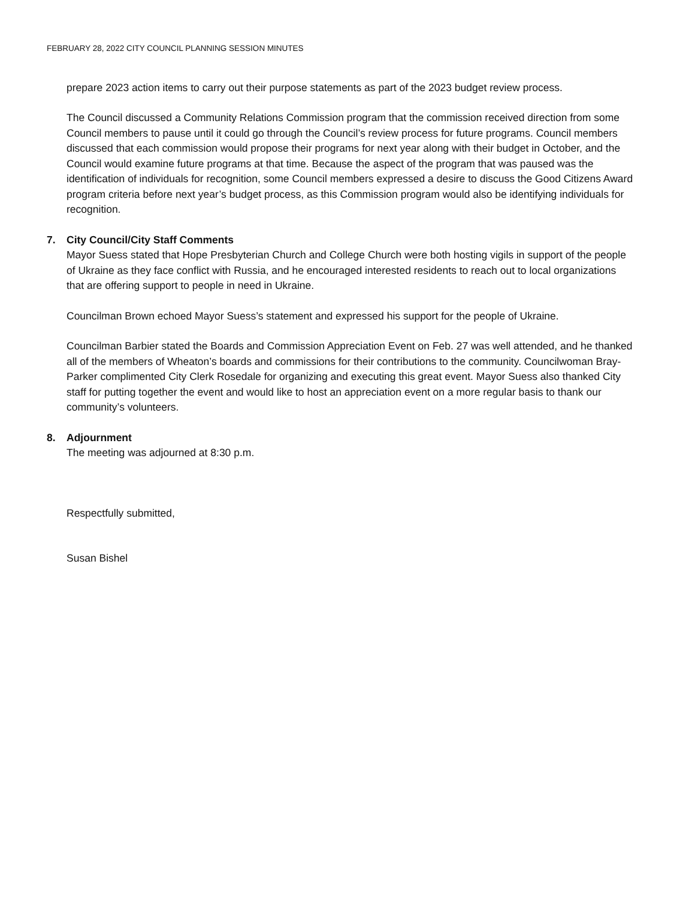FEBRUARY 28, 2022 CITY COUNCIL PLANNING SESSION MINUTES
prepare 2023 action items to carry out their purpose statements as part of the 2023 budget review process.
The Council discussed a Community Relations Commission program that the commission received direction from some Council members to pause until it could go through the Council’s review process for future programs. Council members discussed that each commission would propose their programs for next year along with their budget in October, and the Council would examine future programs at that time. Because the aspect of the program that was paused was the identification of individuals for recognition, some Council members expressed a desire to discuss the Good Citizens Award program criteria before next year’s budget process, as this Commission program would also be identifying individuals for recognition.
7. City Council/City Staff Comments
Mayor Suess stated that Hope Presbyterian Church and College Church were both hosting vigils in support of the people of Ukraine as they face conflict with Russia, and he encouraged interested residents to reach out to local organizations that are offering support to people in need in Ukraine.
Councilman Brown echoed Mayor Suess’s statement and expressed his support for the people of Ukraine.
Councilman Barbier stated the Boards and Commission Appreciation Event on Feb. 27 was well attended, and he thanked all of the members of Wheaton’s boards and commissions for their contributions to the community. Councilwoman Bray-Parker complimented City Clerk Rosedale for organizing and executing this great event. Mayor Suess also thanked City staff for putting together the event and would like to host an appreciation event on a more regular basis to thank our community’s volunteers.
8. Adjournment
The meeting was adjourned at 8:30 p.m.
Respectfully submitted,
Susan Bishel